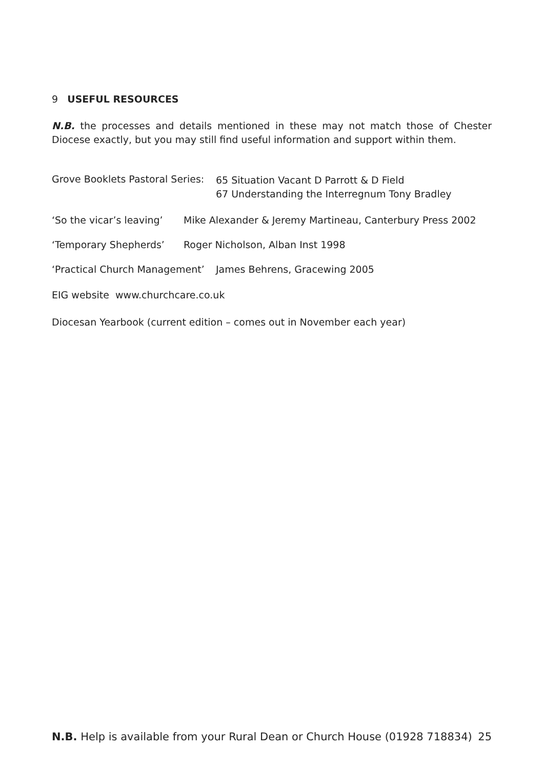9 USEFUL RESOURCES
N.B. the processes and details mentioned in these may not match those of Chester Diocese exactly, but you may still find useful information and support within them.
Grove Booklets Pastoral Series:
65 Situation Vacant D Parrott & D Field
67 Understanding the Interregnum Tony Bradley
‘So the vicar’s leaving’
Mike Alexander & Jeremy Martineau, Canterbury Press 2002
‘Temporary Shepherds’ Roger Nicholson, Alban Inst 1998
‘Practical Church Management’
James Behrens, Gracewing 2005
EIG website www.churchcare.co.uk
Diocesan Yearbook (current edition – comes out in November each year)
N.B. Help is available from your Rural Dean or Church House (01928 718834) 25